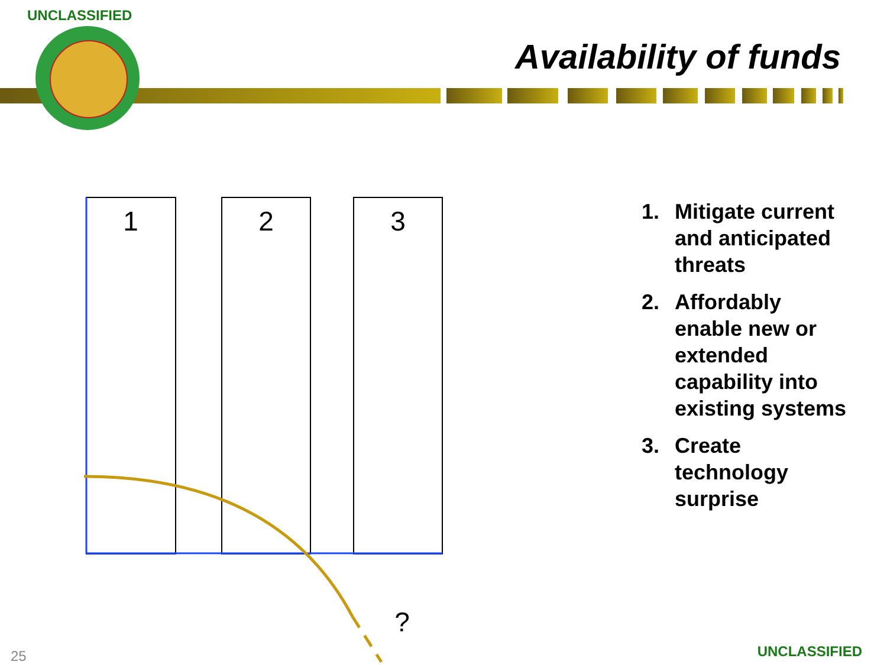UNCLASSIFIED
Availability of funds
1
2
3
?
1. Mitigate current and anticipated threats
2. Affordably enable new or extended capability into existing systems
3. Create technology surprise
25 UNCLASSIFIED